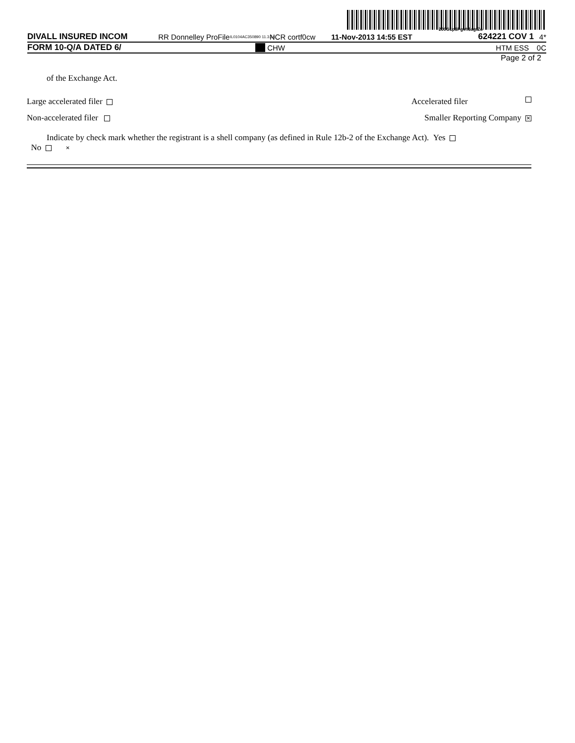200G1p$Pgvh$agtZo
DIVALL INSURED INCOM RR Donnelley ProFile IL0104AC350890 11.3.14 NCR cortf0cw 11-Nov-2013 14:55 EST 624221 COV 1 4*
FORM 10-Q/A DATED 6/ CHW HTM ESS 0C
Page 2 of 2
of the Exchange Act.
Large accelerated filer Accelerated filer
Non-accelerated filer Smaller Reporting Company ✕
Indicate by check mark whether the registrant is a shell company (as defined in Rule 12b-2 of the Exchange Act). Yes No ✕